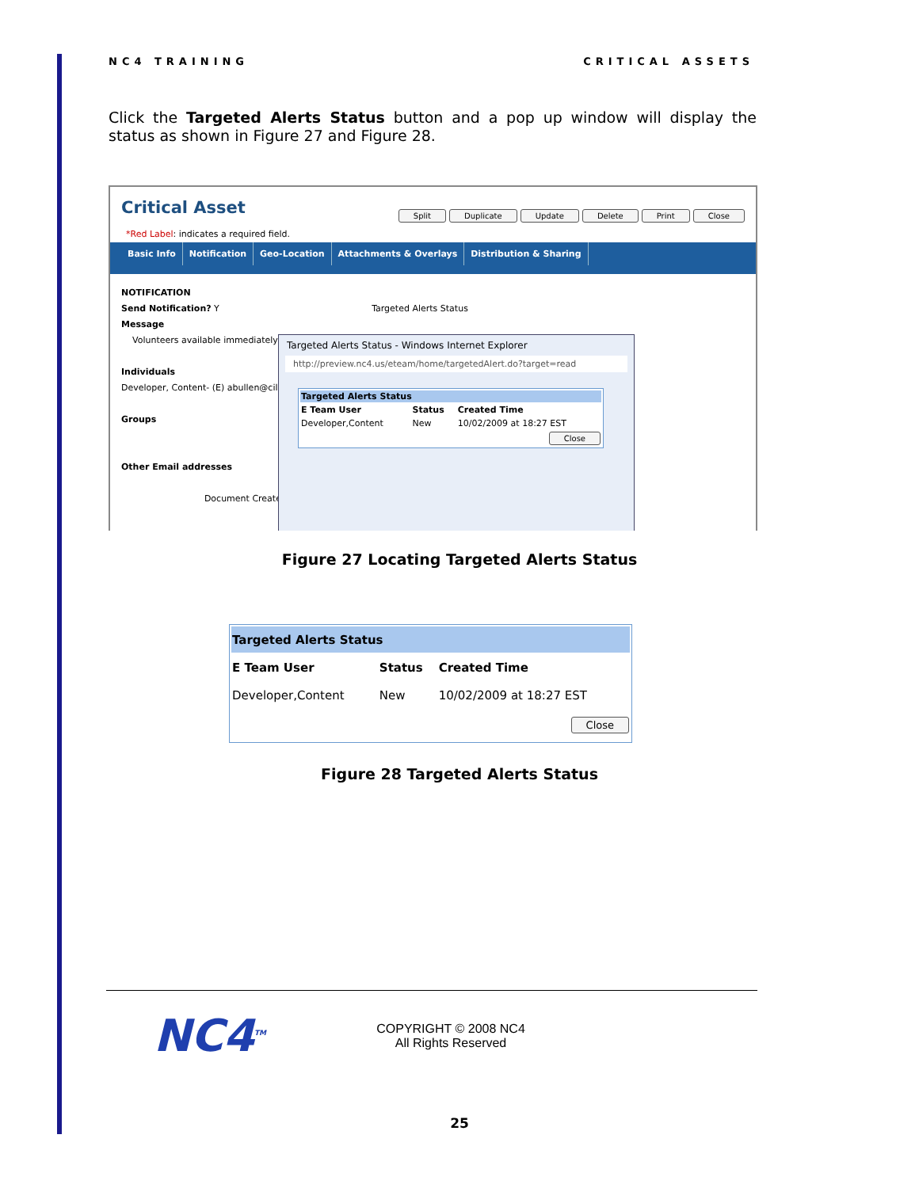NC4 TRAINING CRITICAL ASSETS
Click the Targeted Alerts Status button and a pop up window will display the status as shown in Figure 27 and Figure 28.
Critical Asset Split Duplicate Update Delete Print Close
*Red Label: indicates a required field.
Basic Info Notification Geo-Location Attachments & Overlays Distribution & Sharing
NOTIFICATION
Send Notification? Y Targeted Alerts Status
Message
Volunteers available immediately
Individuals
Developer, Content- (E) abullen@cil-li
Groups
Other Email addresses
Document Created
Targeted Alerts Status - Windows Internet Explorer
http://preview.nc4.us/eteam/home/targetedAlert.do?target=read
| Targeted Alerts Status | | |
| E Team User | Status | Created Time |
| Developer,Content | New | 10/02/2009 at 18:27 EST |
| Close | | |
Figure 27 Locating Targeted Alerts Status
| Targeted Alerts Status | | |
| E Team User | Status | Created Time |
| Developer,Content | New | 10/02/2009 at 18:27 EST |
| Close | | |
Figure 28 Targeted Alerts Status
NC4<sup>TM</sup>
COPYRIGHT © 2008 NC4
All Rights Reserved
25